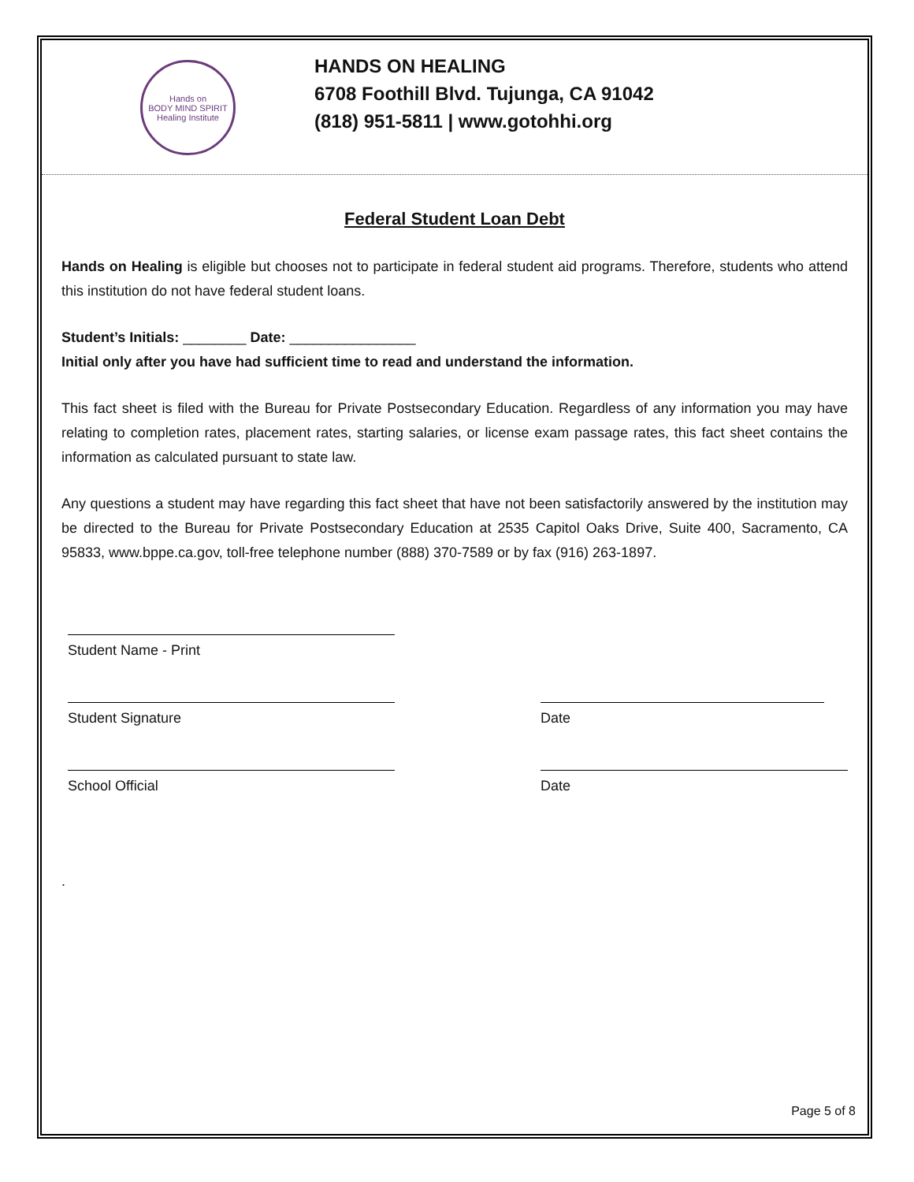Hands on
BODY MIND SPIRIT
Healing Institute
HANDS ON HEALING
6708 Foothill Blvd. Tujunga, CA 91042
(818) 951-5811 | www.gotohhi.org
Federal Student Loan Debt
Hands on Healing is eligible but chooses not to participate in federal student aid programs. Therefore, students who attend this institution do not have federal student loans.
Student’s Initials: ________ Date: ________________
Initial only after you have had sufficient time to read and understand the information.
This fact sheet is filed with the Bureau for Private Postsecondary Education. Regardless of any information you may have relating to completion rates, placement rates, starting salaries, or license exam passage rates, this fact sheet contains the information as calculated pursuant to state law.
Any questions a student may have regarding this fact sheet that have not been satisfactorily answered by the institution may be directed to the Bureau for Private Postsecondary Education at 2535 Capitol Oaks Drive, Suite 400, Sacramento, CA 95833, www.bppe.ca.gov, toll-free telephone number (888) 370-7589 or by fax (916) 263-1897.
Student Name - Print
Student Signature Date
School Official Date
.
Page 5 of 8